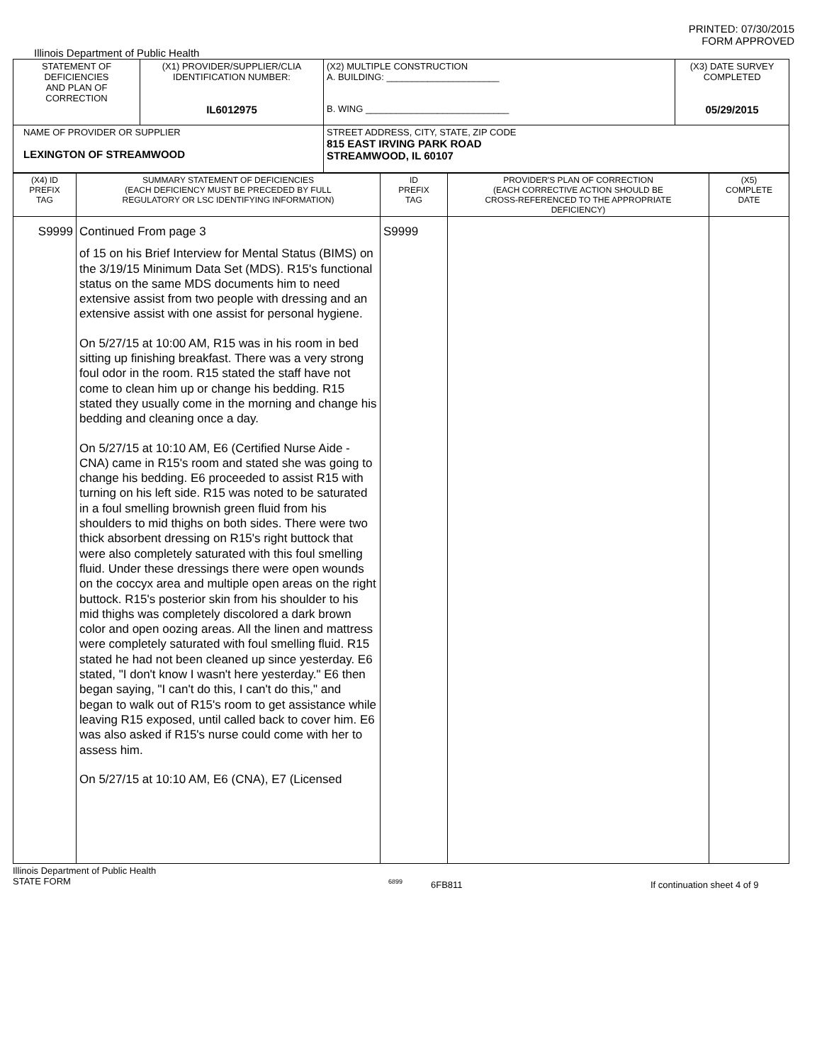PRINTED: 07/30/2015
FORM APPROVED
Illinois Department of Public Health
| STATEMENT OF DEFICIENCIES AND PLAN OF CORRECTION | (X1) PROVIDER/SUPPLIER/CLIA IDENTIFICATION NUMBER: IL6012975 | (X2) MULTIPLE CONSTRUCTION A. BUILDING: ______________________ B. WING ____________________________ | (X3) DATE SURVEY COMPLETED 05/29/2015 |
| NAME OF PROVIDER OR SUPPLIER LEXINGTON OF STREAMWOOD | | STREET ADDRESS, CITY, STATE, ZIP CODE 815 EAST IRVING PARK ROAD STREAMWOOD, IL 60107 | |
| (X4) ID PREFIX TAG | SUMMARY STATEMENT OF DEFICIENCIES (EACH DEFICIENCY MUST BE PRECEDED BY FULL REGULATORY OR LSC IDENTIFYING INFORMATION) | ID PREFIX TAG | PROVIDER'S PLAN OF CORRECTION (EACH CORRECTIVE ACTION SHOULD BE CROSS-REFERENCED TO THE APPROPRIATE DEFICIENCY) | (X5) COMPLETE DATE |
| --- | --- | --- | --- | --- |
| S9999 | Continued From page 3 of 15 on his Brief Interview for Mental Status (BIMS) on the 3/19/15 Minimum Data Set (MDS). R15's functional status on the same MDS documents him to need extensive assist from two people with dressing and an extensive assist with one assist for personal hygiene. On 5/27/15 at 10:00 AM, R15 was in his room in bed sitting up finishing breakfast. There was a very strong foul odor in the room. R15 stated the staff have not come to clean him up or change his bedding. R15 stated they usually come in the morning and change his bedding and cleaning once a day. On 5/27/15 at 10:10 AM, E6 (Certified Nurse Aide - CNA) came in R15's room and stated she was going to change his bedding. E6 proceeded to assist R15 with turning on his left side. R15 was noted to be saturated in a foul smelling brownish green fluid from his shoulders to mid thighs on both sides. There were two thick absorbent dressing on R15's right buttock that were also completely saturated with this foul smelling fluid. Under these dressings there were open wounds on the coccyx area and multiple open areas on the right buttock. R15's posterior skin from his shoulder to his mid thighs was completely discolored a dark brown color and open oozing areas. All the linen and mattress were completely saturated with foul smelling fluid. R15 stated he had not been cleaned up since yesterday. E6 stated, "I don't know I wasn't here yesterday." E6 then began saying, "I can't do this, I can't do this," and began to walk out of R15's room to get assistance while leaving R15 exposed, until called back to cover him. E6 was also asked if R15's nurse could come with her to assess him. On 5/27/15 at 10:10 AM, E6 (CNA), E7 (Licensed | S9999 | | |
Illinois Department of Public Health
STATE FORM
6899
6FB811 If continuation sheet 4 of 9